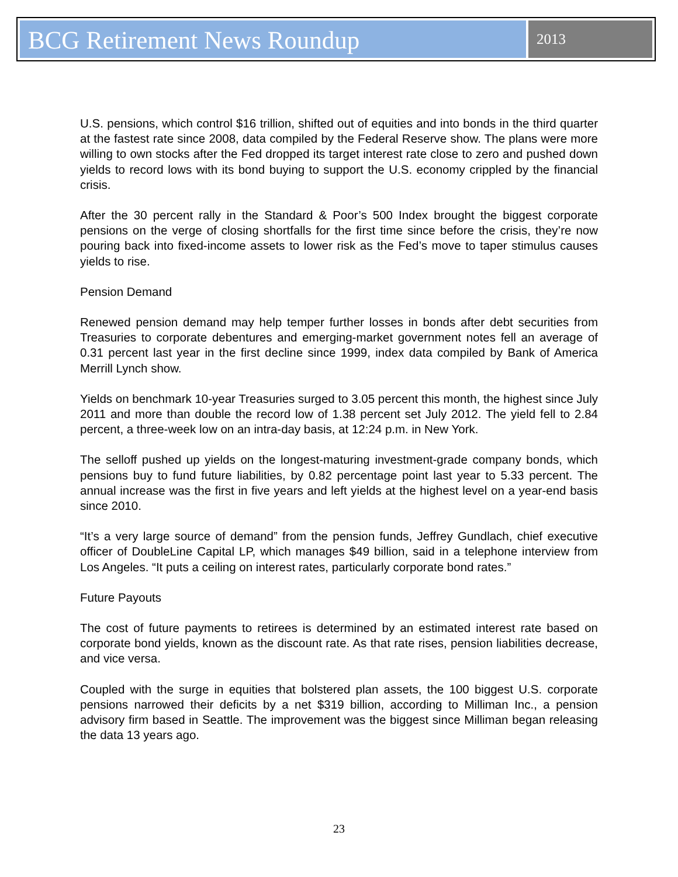BCG Retirement News Roundup
2013
U.S. pensions, which control $16 trillion, shifted out of equities and into bonds in the third quarter at the fastest rate since 2008, data compiled by the Federal Reserve show. The plans were more willing to own stocks after the Fed dropped its target interest rate close to zero and pushed down yields to record lows with its bond buying to support the U.S. economy crippled by the financial crisis.
After the 30 percent rally in the Standard & Poor’s 500 Index brought the biggest corporate pensions on the verge of closing shortfalls for the first time since before the crisis, they’re now pouring back into fixed-income assets to lower risk as the Fed’s move to taper stimulus causes yields to rise.
Pension Demand
Renewed pension demand may help temper further losses in bonds after debt securities from Treasuries to corporate debentures and emerging-market government notes fell an average of 0.31 percent last year in the first decline since 1999, index data compiled by Bank of America Merrill Lynch show.
Yields on benchmark 10-year Treasuries surged to 3.05 percent this month, the highest since July 2011 and more than double the record low of 1.38 percent set July 2012. The yield fell to 2.84 percent, a three-week low on an intra-day basis, at 12:24 p.m. in New York.
The selloff pushed up yields on the longest-maturing investment-grade company bonds, which pensions buy to fund future liabilities, by 0.82 percentage point last year to 5.33 percent. The annual increase was the first in five years and left yields at the highest level on a year-end basis since 2010.
“It’s a very large source of demand” from the pension funds, Jeffrey Gundlach, chief executive officer of DoubleLine Capital LP, which manages $49 billion, said in a telephone interview from Los Angeles. “It puts a ceiling on interest rates, particularly corporate bond rates.”
Future Payouts
The cost of future payments to retirees is determined by an estimated interest rate based on corporate bond yields, known as the discount rate. As that rate rises, pension liabilities decrease, and vice versa.
Coupled with the surge in equities that bolstered plan assets, the 100 biggest U.S. corporate pensions narrowed their deficits by a net $319 billion, according to Milliman Inc., a pension advisory firm based in Seattle. The improvement was the biggest since Milliman began releasing the data 13 years ago.
23